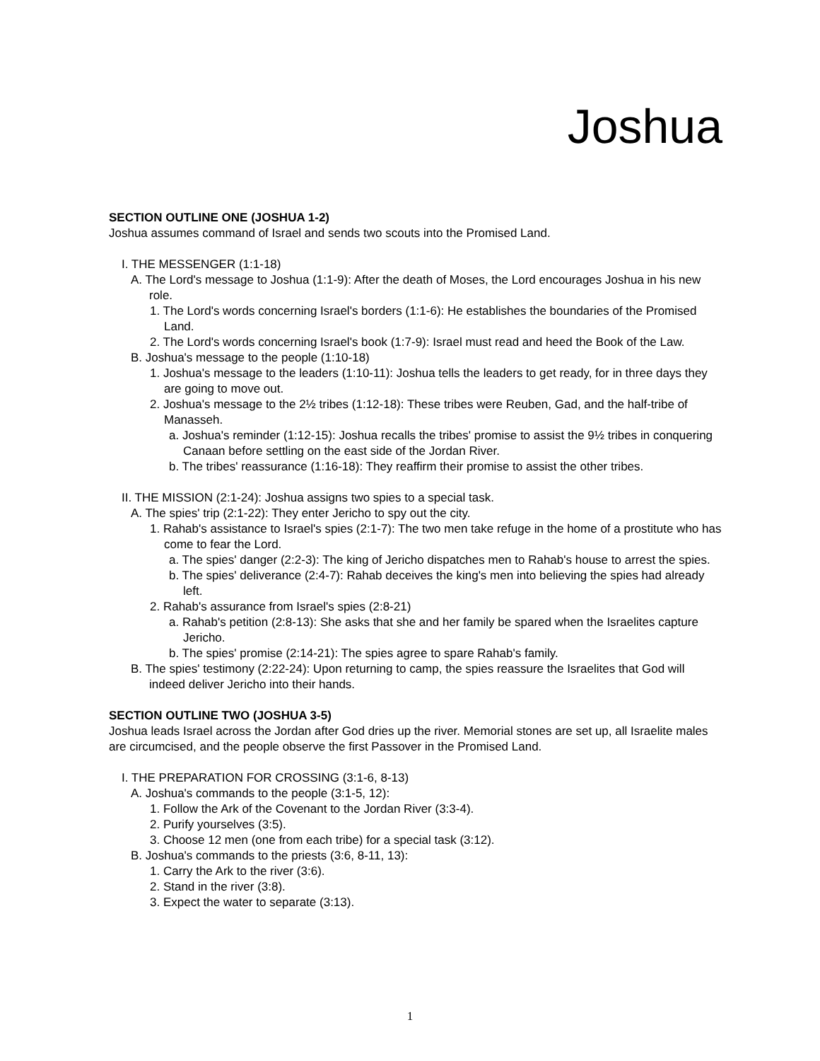Joshua
SECTION OUTLINE ONE (JOSHUA 1-2)
Joshua assumes command of Israel and sends two scouts into the Promised Land.
I. THE MESSENGER (1:1-18)
A. The Lord's message to Joshua (1:1-9): After the death of Moses, the Lord encourages Joshua in his new role.
1. The Lord's words concerning Israel's borders (1:1-6): He establishes the boundaries of the Promised Land.
2. The Lord's words concerning Israel's book (1:7-9): Israel must read and heed the Book of the Law.
B. Joshua's message to the people (1:10-18)
1. Joshua's message to the leaders (1:10-11): Joshua tells the leaders to get ready, for in three days they are going to move out.
2. Joshua's message to the 2½ tribes (1:12-18): These tribes were Reuben, Gad, and the half-tribe of Manasseh.
a. Joshua's reminder (1:12-15): Joshua recalls the tribes' promise to assist the 9½ tribes in conquering Canaan before settling on the east side of the Jordan River.
b. The tribes' reassurance (1:16-18): They reaffirm their promise to assist the other tribes.
II. THE MISSION (2:1-24): Joshua assigns two spies to a special task.
A. The spies' trip (2:1-22): They enter Jericho to spy out the city.
1. Rahab's assistance to Israel's spies (2:1-7): The two men take refuge in the home of a prostitute who has come to fear the Lord.
a. The spies' danger (2:2-3): The king of Jericho dispatches men to Rahab's house to arrest the spies.
b. The spies' deliverance (2:4-7): Rahab deceives the king's men into believing the spies had already left.
2. Rahab's assurance from Israel's spies (2:8-21)
a. Rahab's petition (2:8-13): She asks that she and her family be spared when the Israelites capture Jericho.
b. The spies' promise (2:14-21): The spies agree to spare Rahab's family.
B. The spies' testimony (2:22-24): Upon returning to camp, the spies reassure the Israelites that God will indeed deliver Jericho into their hands.
SECTION OUTLINE TWO (JOSHUA 3-5)
Joshua leads Israel across the Jordan after God dries up the river. Memorial stones are set up, all Israelite males are circumcised, and the people observe the first Passover in the Promised Land.
I. THE PREPARATION FOR CROSSING (3:1-6, 8-13)
A. Joshua's commands to the people (3:1-5, 12):
1. Follow the Ark of the Covenant to the Jordan River (3:3-4).
2. Purify yourselves (3:5).
3. Choose 12 men (one from each tribe) for a special task (3:12).
B. Joshua's commands to the priests (3:6, 8-11, 13):
1. Carry the Ark to the river (3:6).
2. Stand in the river (3:8).
3. Expect the water to separate (3:13).
1